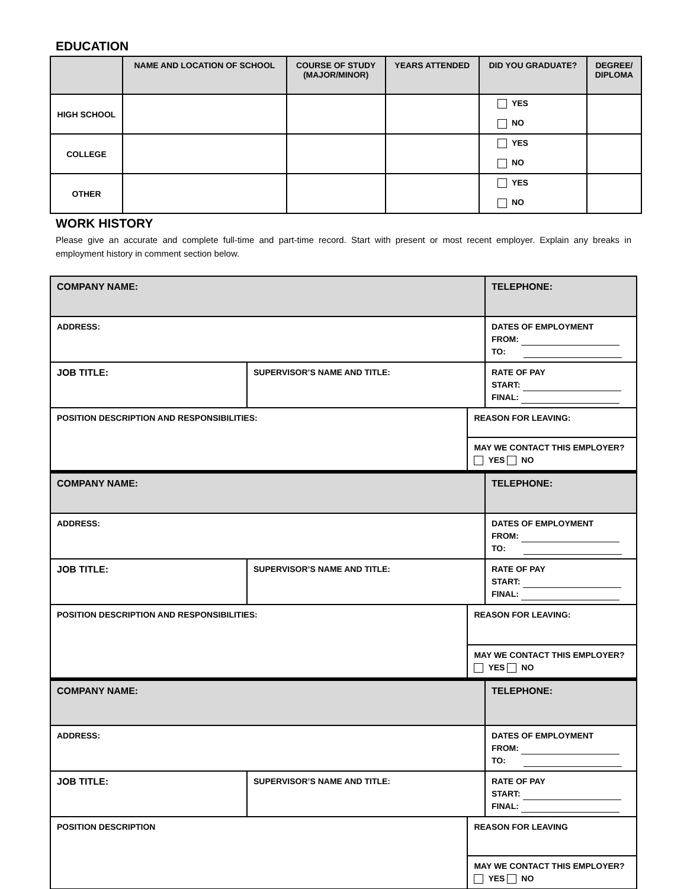EDUCATION
| | NAME AND LOCATION OF SCHOOL | COURSE OF STUDY (MAJOR/MINOR) | YEARS ATTENDED | DID YOU GRADUATE? | DEGREE/ DIPLOMA |
| --- | --- | --- | --- | --- | --- |
| HIGH SCHOOL | | | | YES NO | |
| COLLEGE | | | | YES NO | |
| OTHER | | | | YES NO | |
WORK HISTORY
Please give an accurate and complete full-time and part-time record. Start with present or most recent employer. Explain any breaks in employment history in comment section below.
| COMPANY NAME: | | | TELEPHONE: |
| ADDRESS: | | | DATES OF EMPLOYMENT FROM: TO: |
| JOB TITLE: | SUPERVISOR’S NAME AND TITLE: | | RATE OF PAY START: FINAL: |
| POSITION DESCRIPTION AND RESPONSIBILITIES: | | REASON FOR LEAVING: | |
| | | MAY WE CONTACT THIS EMPLOYER? YES NO | |
| COMPANY NAME: | | | TELEPHONE: |
| ADDRESS: | | | DATES OF EMPLOYMENT FROM: TO: |
| JOB TITLE: | SUPERVISOR’S NAME AND TITLE: | | RATE OF PAY START: FINAL: |
| POSITION DESCRIPTION AND RESPONSIBILITIES: | | REASON FOR LEAVING: | |
| | | MAY WE CONTACT THIS EMPLOYER? YES NO | |
| COMPANY NAME: | | | TELEPHONE: |
| ADDRESS: | | | DATES OF EMPLOYMENT FROM: TO: |
| JOB TITLE: | SUPERVISOR’S NAME AND TITLE: | | RATE OF PAY START: FINAL: |
| POSITION DESCRIPTION | | REASON FOR LEAVING | |
| | | MAY WE CONTACT THIS EMPLOYER? YES NO | |